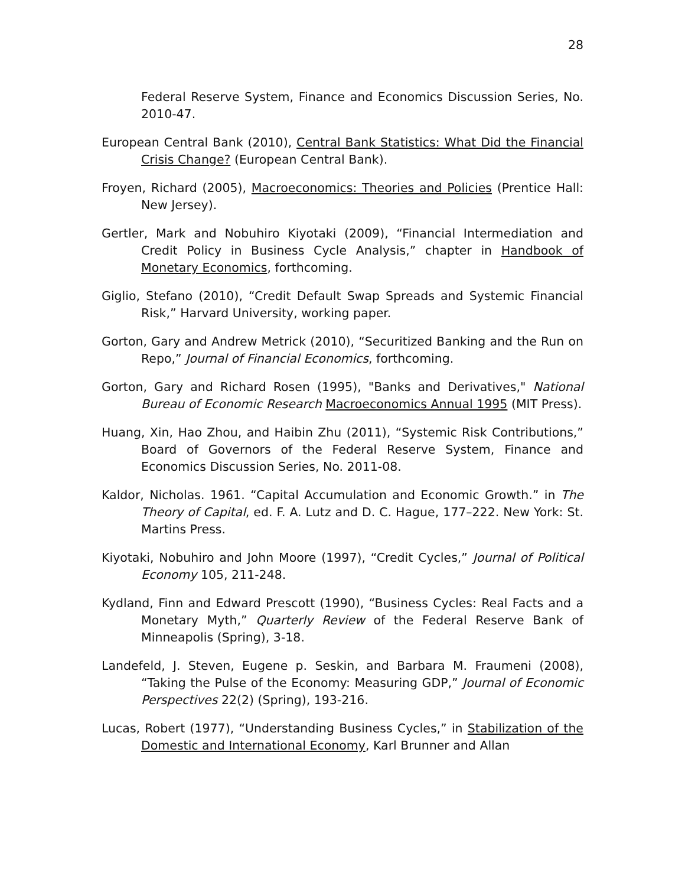28
Federal Reserve System, Finance and Economics Discussion Series, No. 2010-47.
European Central Bank (2010), Central Bank Statistics: What Did the Financial Crisis Change? (European Central Bank).
Froyen, Richard (2005), Macroeconomics: Theories and Policies (Prentice Hall: New Jersey).
Gertler, Mark and Nobuhiro Kiyotaki (2009), “Financial Intermediation and Credit Policy in Business Cycle Analysis,” chapter in Handbook of Monetary Economics, forthcoming.
Giglio, Stefano (2010), “Credit Default Swap Spreads and Systemic Financial Risk,” Harvard University, working paper.
Gorton, Gary and Andrew Metrick (2010), “Securitized Banking and the Run on Repo,” Journal of Financial Economics, forthcoming.
Gorton, Gary and Richard Rosen (1995), "Banks and Derivatives," National Bureau of Economic Research Macroeconomics Annual 1995 (MIT Press).
Huang, Xin, Hao Zhou, and Haibin Zhu (2011), “Systemic Risk Contributions,” Board of Governors of the Federal Reserve System, Finance and Economics Discussion Series, No. 2011-08.
Kaldor, Nicholas. 1961. “Capital Accumulation and Economic Growth.” in The Theory of Capital, ed. F. A. Lutz and D. C. Hague, 177–222. New York: St. Martins Press.
Kiyotaki, Nobuhiro and John Moore (1997), “Credit Cycles,” Journal of Political Economy 105, 211-248.
Kydland, Finn and Edward Prescott (1990), “Business Cycles: Real Facts and a Monetary Myth,” Quarterly Review of the Federal Reserve Bank of Minneapolis (Spring), 3-18.
Landefeld, J. Steven, Eugene p. Seskin, and Barbara M. Fraumeni (2008), “Taking the Pulse of the Economy: Measuring GDP,” Journal of Economic Perspectives 22(2) (Spring), 193-216.
Lucas, Robert (1977), “Understanding Business Cycles,” in Stabilization of the Domestic and International Economy, Karl Brunner and Allan